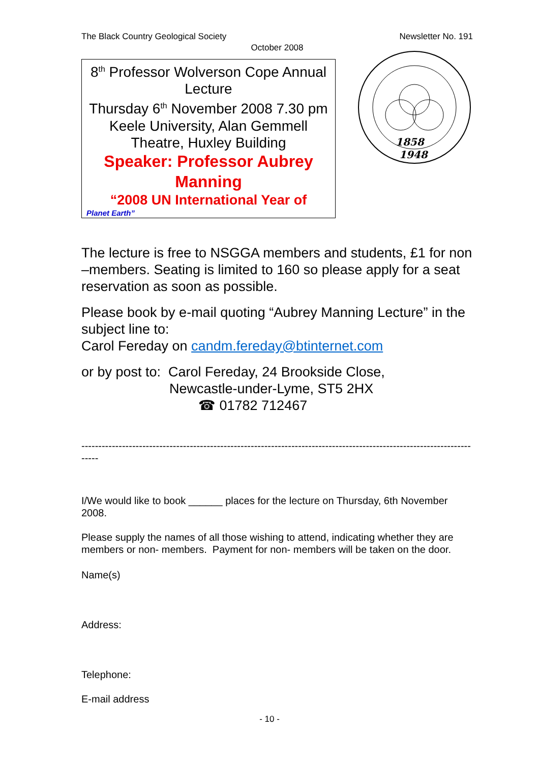The Black Country Geological Society Newsletter No. 191
October 2008
8<sup>th</sup> Professor Wolverson Cope Annual Lecture
Thursday 6<sup>th</sup> November 2008 7.30 pm
Keele University, Alan Gemmell Theatre, Huxley Building
Speaker: Professor Aubrey Manning
“2008 UN International Year of
Planet Earth”
1858
1948
The lecture is free to NSGGA members and students, £1 for non –members. Seating is limited to 160 so please apply for a seat reservation as soon as possible.
Please book by e-mail quoting “Aubrey Manning Lecture” in the subject line to:
Carol Fereday on candm.fereday@btinternet.com
or by post to: Carol Fereday, 24 Brookside Close,
Newcastle-under-Lyme, ST5 2HX
☎ 01782 712467
------------------------------------------------------------------------------------------------------------------------
I/We would like to book ______ places for the lecture on Thursday, 6th November 2008.
Please supply the names of all those wishing to attend, indicating whether they are members or non- members. Payment for non- members will be taken on the door.
Name(s)
Address:
Telephone:
E-mail address
- 10 -